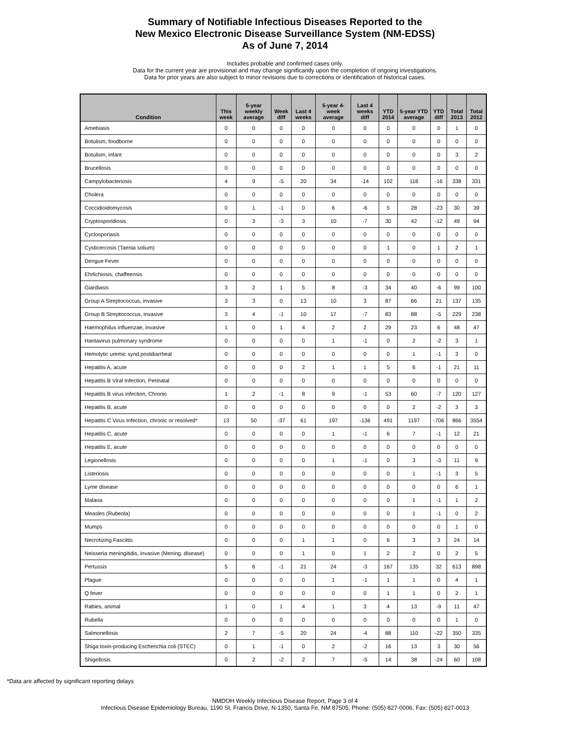Summary of Notifiable Infectious Diseases Reported to the
New Mexico Electronic Disease Surveillance System (NM-EDSS)
As of June 7, 2014
Includes probable and confirmed cases only.
Data for the current year are provisional and may change significantly upon the completion of ongoing investigations.
Data for prior years are also subject to minor revisions due to corrections or identification of historical cases.
| Condition | This week | 5-year weekly average | Week diff | Last 4 weeks | 5-year 4-week average | Last 4 weeks diff | YTD 2014 | 5-year YTD average | YTD diff | Total 2013 | Total 2012 |
| --- | --- | --- | --- | --- | --- | --- | --- | --- | --- | --- | --- |
| Amebiasis | 0 | 0 | 0 | 0 | 0 | 0 | 0 | 0 | 0 | 1 | 0 |
| Botulism, foodborne | 0 | 0 | 0 | 0 | 0 | 0 | 0 | 0 | 0 | 0 | 0 |
| Botulism, infant | 0 | 0 | 0 | 0 | 0 | 0 | 0 | 0 | 0 | 3 | 2 |
| Brucellosis | 0 | 0 | 0 | 0 | 0 | 0 | 0 | 0 | 0 | 0 | 0 |
| Campylobacteriosis | 4 | 9 | -5 | 20 | 34 | -14 | 102 | 118 | -16 | 338 | 331 |
| Cholera | 0 | 0 | 0 | 0 | 0 | 0 | 0 | 0 | 0 | 0 | 0 |
| Coccidioidomycosis | 0 | 1 | -1 | 0 | 6 | -6 | 5 | 28 | -23 | 30 | 39 |
| Cryptosporidiosis | 0 | 3 | -3 | 3 | 10 | -7 | 30 | 42 | -12 | 49 | 94 |
| Cyclosporiasis | 0 | 0 | 0 | 0 | 0 | 0 | 0 | 0 | 0 | 0 | 0 |
| Cysticercosis (Taenia solium) | 0 | 0 | 0 | 0 | 0 | 0 | 1 | 0 | 1 | 2 | 1 |
| Dengue Fever | 0 | 0 | 0 | 0 | 0 | 0 | 0 | 0 | 0 | 0 | 0 |
| Ehrlichiosis, chaffeensis | 0 | 0 | 0 | 0 | 0 | 0 | 0 | 0 | 0 | 0 | 0 |
| Giardiasis | 3 | 2 | 1 | 5 | 8 | -3 | 34 | 40 | -6 | 99 | 100 |
| Group A Streptococcus, invasive | 3 | 3 | 0 | 13 | 10 | 3 | 87 | 66 | 21 | 137 | 135 |
| Group B Streptococcus, invasive | 3 | 4 | -1 | 10 | 17 | -7 | 83 | 88 | -5 | 229 | 238 |
| Haemophilus influenzae, invasive | 1 | 0 | 1 | 4 | 2 | 2 | 29 | 23 | 6 | 48 | 47 |
| Hantavirus pulmonary syndrome | 0 | 0 | 0 | 0 | 1 | -1 | 0 | 2 | -2 | 3 | 1 |
| Hemolytic uremic synd,postdiarrheal | 0 | 0 | 0 | 0 | 0 | 0 | 0 | 1 | -1 | 3 | 0 |
| Hepatitis A, acute | 0 | 0 | 0 | 2 | 1 | 1 | 5 | 6 | -1 | 21 | 11 |
| Hepatitis B Viral Infection, Perinatal | 0 | 0 | 0 | 0 | 0 | 0 | 0 | 0 | 0 | 0 | 0 |
| Hepatitis B virus infection, Chronic | 1 | 2 | -1 | 8 | 9 | -1 | 53 | 60 | -7 | 120 | 127 |
| Hepatitis B, acute | 0 | 0 | 0 | 0 | 0 | 0 | 0 | 2 | -2 | 3 | 3 |
| Hepatitis C Virus Infection, chronic or resolved* | 13 | 50 | -37 | 61 | 197 | -136 | 491 | 1197 | -706 | 866 | 3554 |
| Hepatitis C, acute | 0 | 0 | 0 | 0 | 1 | -1 | 6 | 7 | -1 | 12 | 21 |
| Hepatitis E, acute | 0 | 0 | 0 | 0 | 0 | 0 | 0 | 0 | 0 | 0 | 0 |
| Legionellosis | 0 | 0 | 0 | 0 | 1 | -1 | 0 | 3 | -3 | 11 | 9 |
| Listeriosis | 0 | 0 | 0 | 0 | 0 | 0 | 0 | 1 | -1 | 3 | 5 |
| Lyme disease | 0 | 0 | 0 | 0 | 0 | 0 | 0 | 0 | 0 | 6 | 1 |
| Malaria | 0 | 0 | 0 | 0 | 0 | 0 | 0 | 1 | -1 | 1 | 2 |
| Measles (Rubeola) | 0 | 0 | 0 | 0 | 0 | 0 | 0 | 1 | -1 | 0 | 2 |
| Mumps | 0 | 0 | 0 | 0 | 0 | 0 | 0 | 0 | 0 | 1 | 0 |
| Necrotizing Fasciitis | 0 | 0 | 0 | 1 | 1 | 0 | 6 | 3 | 3 | 24 | 14 |
| Neisseria meningitidis, invasive (Mening. disease) | 0 | 0 | 0 | 1 | 0 | 1 | 2 | 2 | 0 | 2 | 5 |
| Pertussis | 5 | 6 | -1 | 21 | 24 | -3 | 167 | 135 | 32 | 613 | 898 |
| Plague | 0 | 0 | 0 | 0 | 1 | -1 | 1 | 1 | 0 | 4 | 1 |
| Q fever | 0 | 0 | 0 | 0 | 0 | 0 | 1 | 1 | 0 | 2 | 1 |
| Rabies, animal | 1 | 0 | 1 | 4 | 1 | 3 | 4 | 13 | -9 | 11 | 47 |
| Rubella | 0 | 0 | 0 | 0 | 0 | 0 | 0 | 0 | 0 | 1 | 0 |
| Salmonellosis | 2 | 7 | -5 | 20 | 24 | -4 | 88 | 110 | -22 | 350 | 335 |
| Shiga toxin-producing Escherichia coli (STEC) | 0 | 1 | -1 | 0 | 2 | -2 | 16 | 13 | 3 | 30 | 56 |
| Shigellosis | 0 | 2 | -2 | 2 | 7 | -5 | 14 | 38 | -24 | 60 | 108 |
*Data are affected by significant reporting delays
NMDOH Weekly Infectious Disease Report, Page 3 of 4
Infectious Disease Epidemiology Bureau, 1190 St. Francis Drive, N-1350, Santa Fe, NM 87505, Phone: (505) 827-0006, Fax: (505) 827-0013